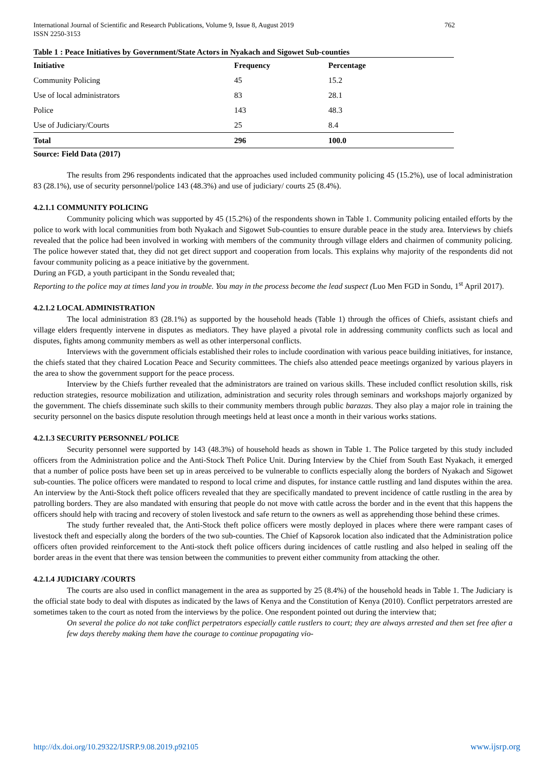International Journal of Scientific and Research Publications, Volume 9, Issue 8, August 2019
ISSN 2250-3153
762
| Table 1 : Peace Initiatives by Government/State Actors in Nyakach and Sigowet Sub-counties | | |
| Initiative | Frequency | Percentage |
| Community Policing | 45 | 15.2 |
| Use of local administrators | 83 | 28.1 |
| Police | 143 | 48.3 |
| Use of Judiciary/Courts | 25 | 8.4 |
| Total | 296 | 100.0 |
Source: Field Data (2017)
The results from 296 respondents indicated that the approaches used included community policing 45 (15.2%), use of local administration 83 (28.1%), use of security personnel/police 143 (48.3%) and use of judiciary/ courts 25 (8.4%).
4.2.1.1 COMMUNITY POLICING
Community policing which was supported by 45 (15.2%) of the respondents shown in Table 1. Community policing entailed efforts by the police to work with local communities from both Nyakach and Sigowet Sub-counties to ensure durable peace in the study area. Interviews by chiefs revealed that the police had been involved in working with members of the community through village elders and chairmen of community policing. The police however stated that, they did not get direct support and cooperation from locals. This explains why majority of the respondents did not favour community policing as a peace initiative by the government.
During an FGD, a youth participant in the Sondu revealed that;
Reporting to the police may at times land you in trouble. You may in the process become the lead suspect (Luo Men FGD in Sondu, 1<sup>st</sup> April 2017).
4.2.1.2 LOCAL ADMINISTRATION
The local administration 83 (28.1%) as supported by the household heads (Table 1) through the offices of Chiefs, assistant chiefs and village elders frequently intervene in disputes as mediators. They have played a pivotal role in addressing community conflicts such as local and disputes, fights among community members as well as other interpersonal conflicts.
Interviews with the government officials established their roles to include coordination with various peace building initiatives, for instance, the chiefs stated that they chaired Location Peace and Security committees. The chiefs also attended peace meetings organized by various players in the area to show the government support for the peace process.
Interview by the Chiefs further revealed that the administrators are trained on various skills. These included conflict resolution skills, risk reduction strategies, resource mobilization and utilization, administration and security roles through seminars and workshops majorly organized by the government. The chiefs disseminate such skills to their community members through public barazas. They also play a major role in training the security personnel on the basics dispute resolution through meetings held at least once a month in their various works stations.
4.2.1.3 SECURITY PERSONNEL/ POLICE
Security personnel were supported by 143 (48.3%) of household heads as shown in Table 1. The Police targeted by this study included officers from the Administration police and the Anti-Stock Theft Police Unit. During Interview by the Chief from South East Nyakach, it emerged that a number of police posts have been set up in areas perceived to be vulnerable to conflicts especially along the borders of Nyakach and Sigowet sub-counties. The police officers were mandated to respond to local crime and disputes, for instance cattle rustling and land disputes within the area. An interview by the Anti-Stock theft police officers revealed that they are specifically mandated to prevent incidence of cattle rustling in the area by patrolling borders. They are also mandated with ensuring that people do not move with cattle across the border and in the event that this happens the officers should help with tracing and recovery of stolen livestock and safe return to the owners as well as apprehending those behind these crimes.
The study further revealed that, the Anti-Stock theft police officers were mostly deployed in places where there were rampant cases of livestock theft and especially along the borders of the two sub-counties. The Chief of Kapsorok location also indicated that the Administration police officers often provided reinforcement to the Anti-stock theft police officers during incidences of cattle rustling and also helped in sealing off the border areas in the event that there was tension between the communities to prevent either community from attacking the other.
4.2.1.4 JUDICIARY /COURTS
The courts are also used in conflict management in the area as supported by 25 (8.4%) of the household heads in Table 1. The Judiciary is the official state body to deal with disputes as indicated by the laws of Kenya and the Constitution of Kenya (2010). Conflict perpetrators arrested are sometimes taken to the court as noted from the interviews by the police. One respondent pointed out during the interview that;
On several the police do not take conflict perpetrators especially cattle rustlers to court; they are always arrested and then set free after a few days thereby making them have the courage to continue propagating vio-
http://dx.doi.org/10.29322/IJSRP.9.08.2019.p92105 www.ijsrp.org